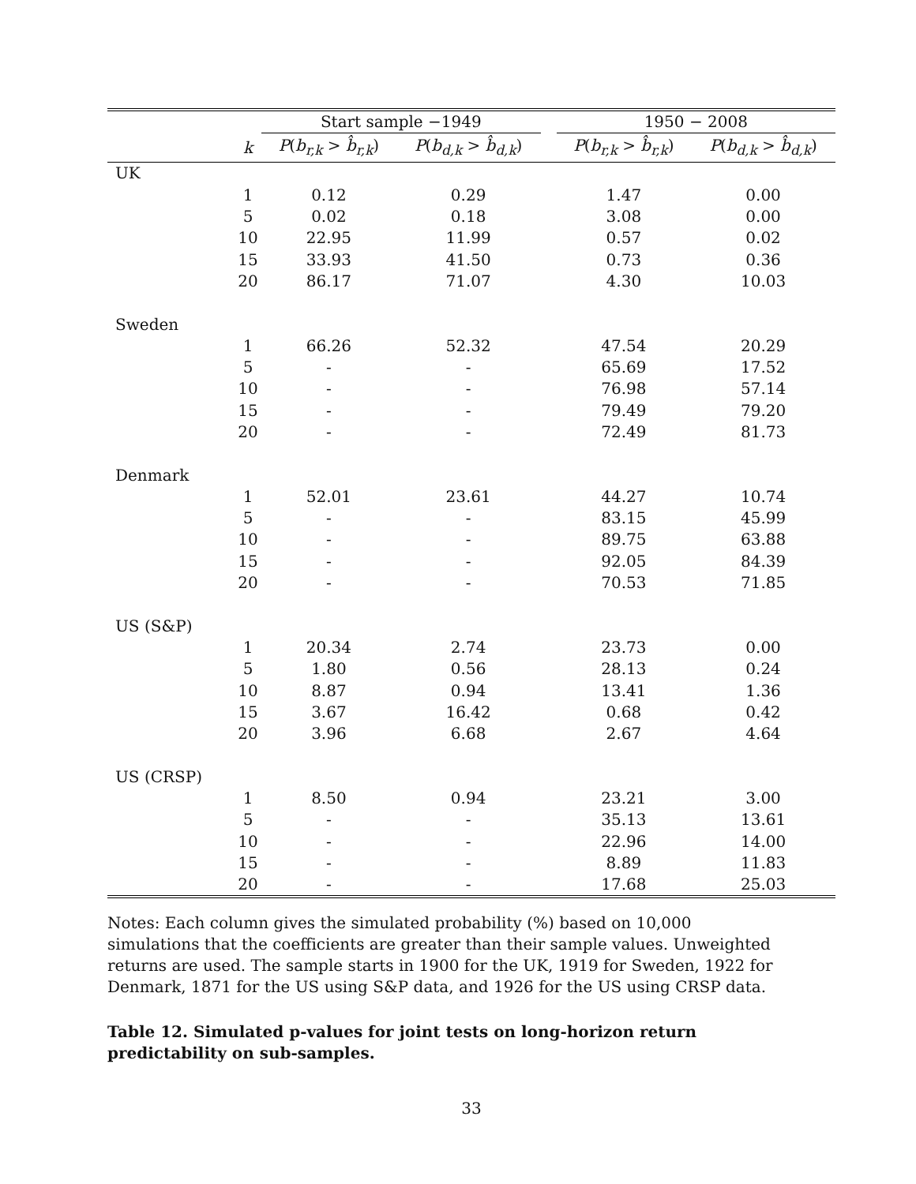| | | Start sample −1949 | | | 1950 − 2008 | |
| --- | --- | --- | --- | --- | --- | --- |
| | k | P ( b<sub>r,k</sub> > b̂<sub>r,k</sub> ) | P ( b<sub>d,k</sub> > b̂<sub>d,k</sub> ) | | P ( b<sub>r,k</sub> > b̂<sub>r,k</sub> ) | P ( b<sub>d,k</sub> > b̂<sub>d,k</sub> ) |
| UK | | | | | | |
| | 1 | 0.12 | 0.29 | | 1.47 | 0.00 |
| | 5 | 0.02 | 0.18 | | 3.08 | 0.00 |
| | 10 | 22.95 | 11.99 | | 0.57 | 0.02 |
| | 15 | 33.93 | 41.50 | | 0.73 | 0.36 |
| | 20 | 86.17 | 71.07 | | 4.30 | 10.03 |
| Sweden | | | | | | |
| | 1 | 66.26 | 52.32 | | 47.54 | 20.29 |
| | 5 | - | - | | 65.69 | 17.52 |
| | 10 | - | - | | 76.98 | 57.14 |
| | 15 | - | - | | 79.49 | 79.20 |
| | 20 | - | - | | 72.49 | 81.73 |
| Denmark | | | | | | |
| | 1 | 52.01 | 23.61 | | 44.27 | 10.74 |
| | 5 | - | - | | 83.15 | 45.99 |
| | 10 | - | - | | 89.75 | 63.88 |
| | 15 | - | - | | 92.05 | 84.39 |
| | 20 | - | - | | 70.53 | 71.85 |
| US (S&P) | | | | | | |
| | 1 | 20.34 | 2.74 | | 23.73 | 0.00 |
| | 5 | 1.80 | 0.56 | | 28.13 | 0.24 |
| | 10 | 8.87 | 0.94 | | 13.41 | 1.36 |
| | 15 | 3.67 | 16.42 | | 0.68 | 0.42 |
| | 20 | 3.96 | 6.68 | | 2.67 | 4.64 |
| US (CRSP) | | | | | | |
| | 1 | 8.50 | 0.94 | | 23.21 | 3.00 |
| | 5 | - | - | | 35.13 | 13.61 |
| | 10 | - | - | | 22.96 | 14.00 |
| | 15 | - | - | | 8.89 | 11.83 |
| | 20 | - | - | | 17.68 | 25.03 |
Notes: Each column gives the simulated probability (%) based on 10,000 simulations that the coefficients are greater than their sample values. Unweighted returns are used. The sample starts in 1900 for the UK, 1919 for Sweden, 1922 for Denmark, 1871 for the US using S&P data, and 1926 for the US using CRSP data.
Table 12. Simulated p-values for joint tests on long-horizon return predictability on sub-samples.
33